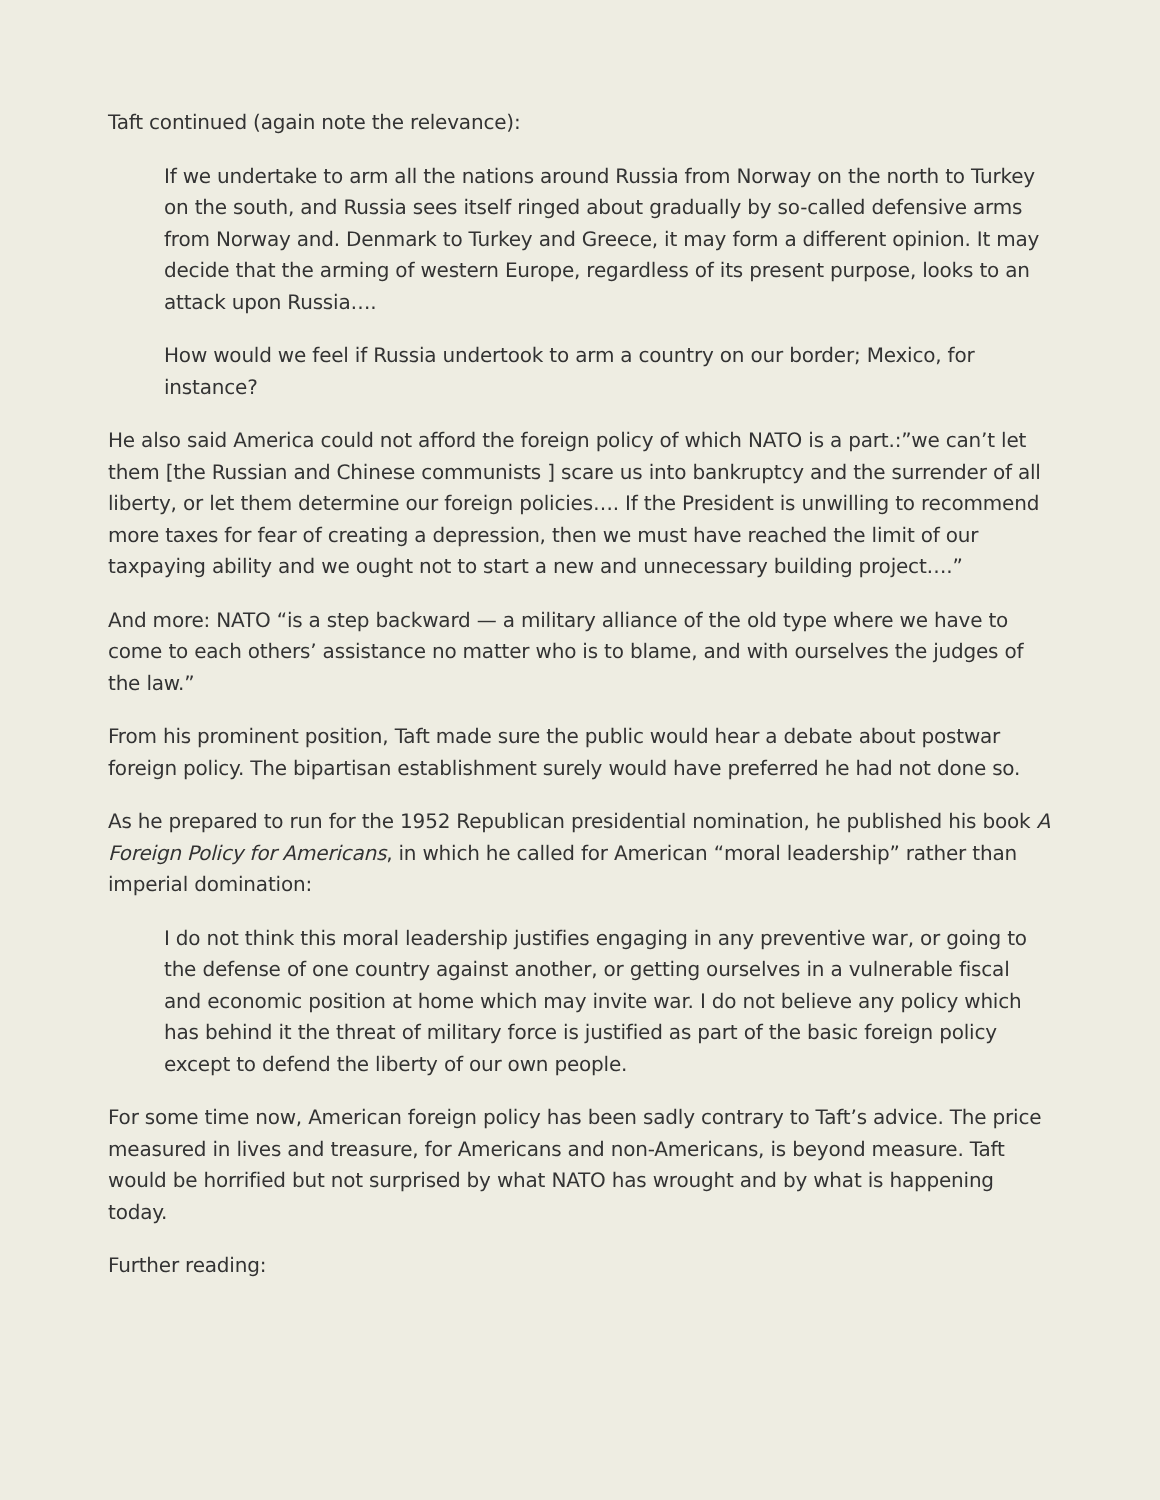Taft continued (again note the relevance):
If we undertake to arm all the nations around Russia from Norway on the north to Turkey on the south, and Russia sees itself ringed about gradually by so-called defensive arms from Norway and. Denmark to Turkey and Greece, it may form a different opinion. It may decide that the arming of western Europe, regardless of its present purpose, looks to an attack upon Russia….
How would we feel if Russia undertook to arm a country on our border; Mexico, for instance?
He also said America could not afford the foreign policy of which NATO is a part.:”we can’t let them [the Russian and Chinese communists ] scare us into bankruptcy and the surrender of all liberty, or let them determine our foreign policies…. If the President is unwilling to recommend more taxes for fear of creating a depression, then we must have reached the limit of our taxpaying ability and we ought not to start a new and unnecessary building project….”
And more: NATO “is a step backward — a military alliance of the old type where we have to come to each others’ assistance no matter who is to blame, and with ourselves the judges of the law.”
From his prominent position, Taft made sure the public would hear a debate about postwar foreign policy. The bipartisan establishment surely would have preferred he had not done so.
As he prepared to run for the 1952 Republican presidential nomination, he published his book A Foreign Policy for Americans, in which he called for American “moral leadership” rather than imperial domination:
I do not think this moral leadership justifies engaging in any preventive war, or going to the defense of one country against another, or getting ourselves in a vulnerable fiscal and economic position at home which may invite war. I do not believe any policy which has behind it the threat of military force is justified as part of the basic foreign policy except to defend the liberty of our own people.
For some time now, American foreign policy has been sadly contrary to Taft’s advice. The price measured in lives and treasure, for Americans and non-Americans, is beyond measure. Taft would be horrified but not surprised by what NATO has wrought and by what is happening today.
Further reading: